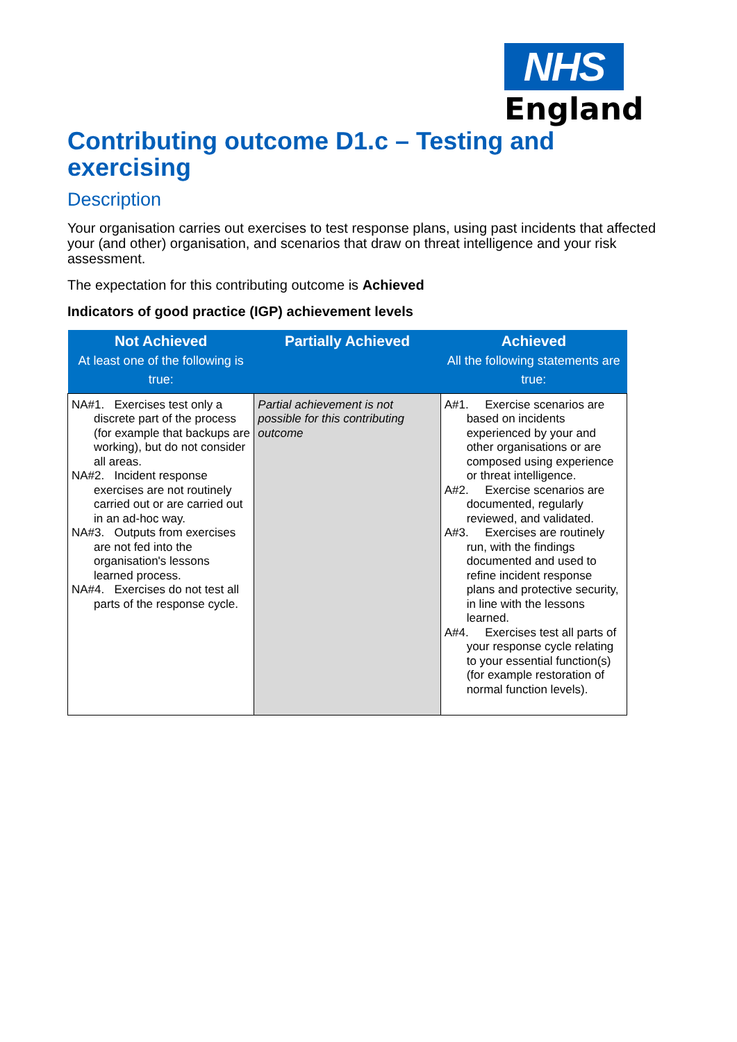NHS
England
Contributing outcome D1.c – Testing and exercising
Description
Your organisation carries out exercises to test response plans, using past incidents that affected your (and other) organisation, and scenarios that draw on threat intelligence and your risk assessment.
The expectation for this contributing outcome is Achieved
Indicators of good practice (IGP) achievement levels
| Not Achieved At least one of the following is true: | Partially Achieved | Achieved All the following statements are true: |
| --- | --- | --- |
| NA#1. Exercises test only a discrete part of the process (for example that backups are working), but do not consider all areas. NA#2. Incident response exercises are not routinely carried out or are carried out in an ad-hoc way. NA#3. Outputs from exercises are not fed into the organisation's lessons learned process. NA#4. Exercises do not test all parts of the response cycle. | Partial achievement is not possible for this contributing outcome | A#1. Exercise scenarios are based on incidents experienced by your and other organisations or are composed using experience or threat intelligence. A#2. Exercise scenarios are documented, regularly reviewed, and validated. A#3. Exercises are routinely run, with the findings documented and used to refine incident response plans and protective security, in line with the lessons learned. A#4. Exercises test all parts of your response cycle relating to your essential function(s) (for example restoration of normal function levels). |